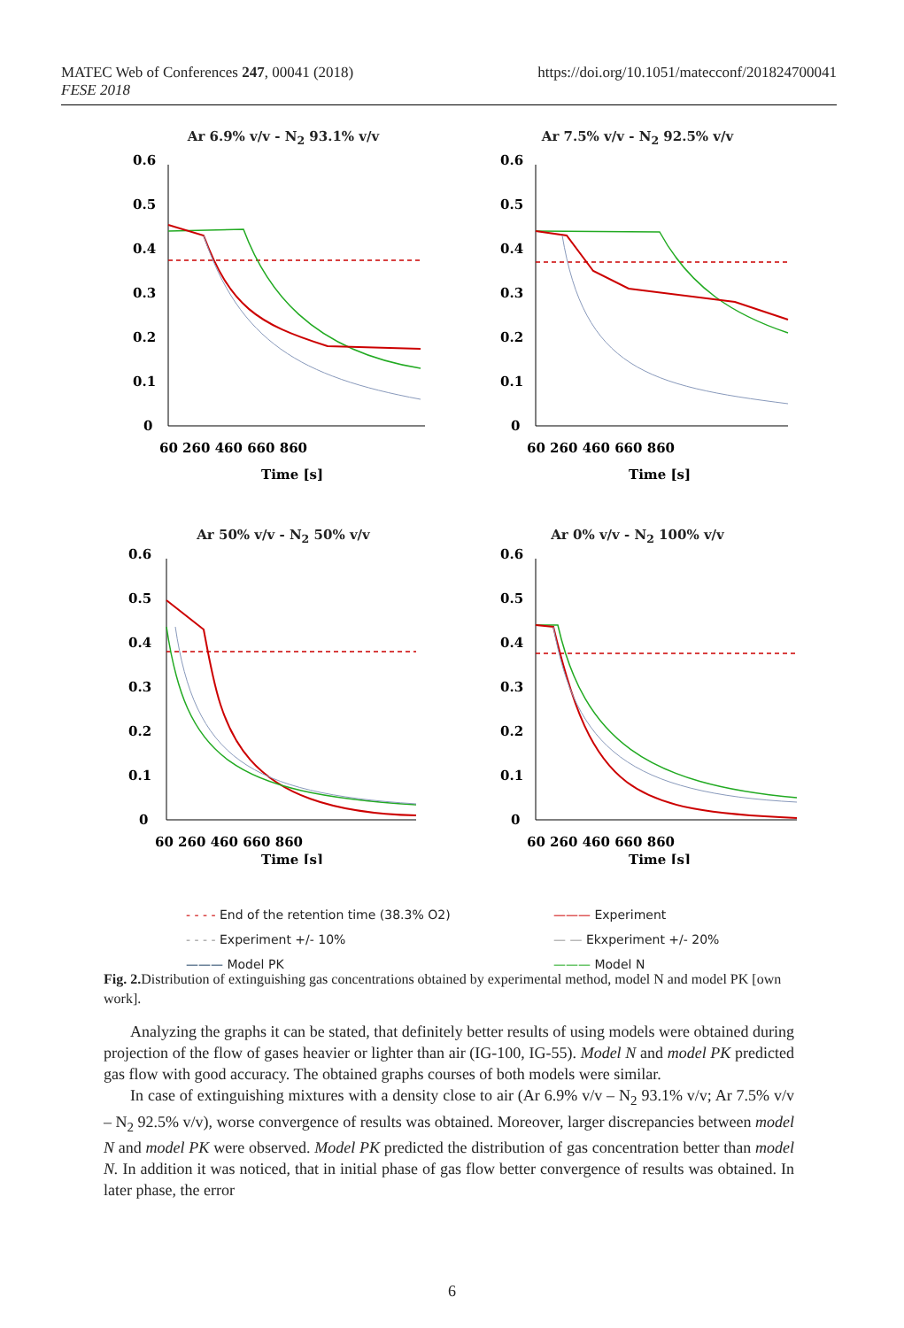MATEC Web of Conferences 247, 00041 (2018)
FESE 2018
https://doi.org/10.1051/matecconf/201824700041
Ar 6.9% v/v - N<sub>2</sub> 93.1% v/v
0.6
0.5
0.4
0.3
0.2
0.1
0
60 260 460 660 860
Time [s]
Ar 7.5% v/v - N<sub>2</sub> 92.5% v/v
0.6
0.5
0.4
0.3
0.2
0.1
0
60 260 460 660 860
Time [s]
Ar 50% v/v - N<sub>2</sub> 50% v/v
0.6
0.5
0.4
0.3
0.2
0.1
0
60 260 460 660 860
Time [s]
Ar 0% v/v - N<sub>2</sub> 100% v/v
0.6
0.5
0.4
0.3
0.2
0.1
0
60 260 460 660 860
Time [s]
- - - - End of the retention time (38.3% O2) ——— Experiment - - - - Experiment +/- 10% — — Ekxperiment +/- 20% ——— Model PK ——— Model N
Fig. 2. Distribution of extinguishing gas concentrations obtained by experimental method, model N and model PK [own work].
Analyzing the graphs it can be stated, that definitely better results of using models were obtained during projection of the flow of gases heavier or lighter than air (IG-100, IG-55). Model N and model PK predicted gas flow with good accuracy. The obtained graphs courses of both models were similar.
In case of extinguishing mixtures with a density close to air (Ar 6.9% v/v – N<sub>2</sub> 93.1% v/v; Ar 7.5% v/v – N<sub>2</sub> 92.5% v/v), worse convergence of results was obtained. Moreover, larger discrepancies between model N and model PK were observed. Model PK predicted the distribution of gas concentration better than model N. In addition it was noticed, that in initial phase of gas flow better convergence of results was obtained. In later phase, the error
6